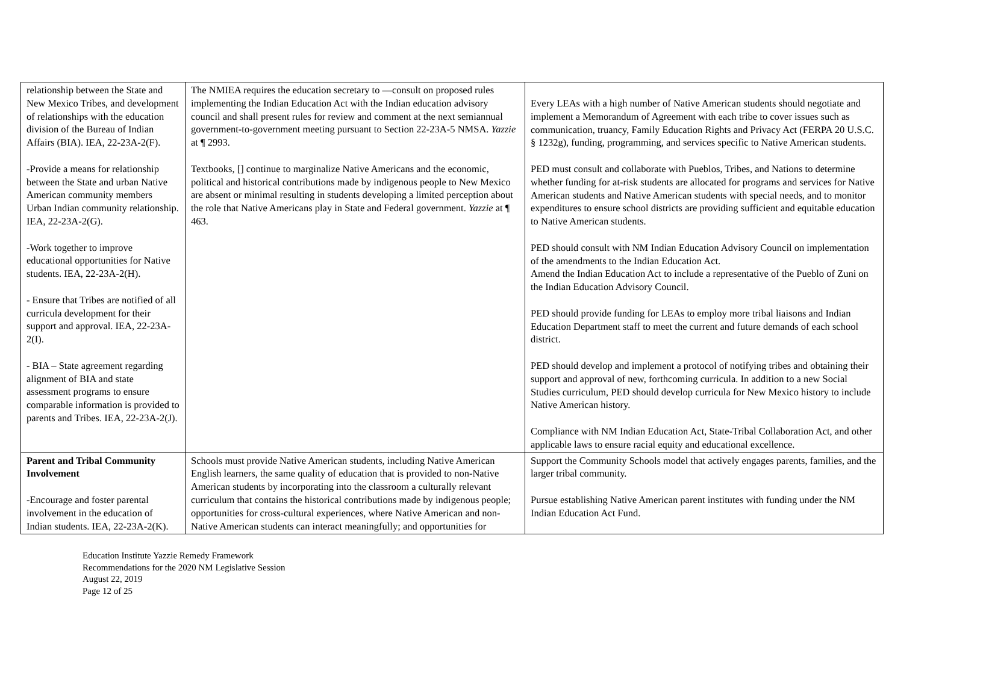| relationship between the State and New Mexico Tribes, and development of relationships with the education division of the Bureau of Indian Affairs (BIA). IEA, 22-23A-2(F). -Provide a means for relationship between the State and urban Native American community members Urban Indian community relationship. IEA, 22-23A-2(G). -Work together to improve educational opportunities for Native students. IEA, 22-23A-2(H). - Ensure that Tribes are notified of all curricula development for their support and approval. IEA, 22-23A-2(I). - BIA – State agreement regarding alignment of BIA and state assessment programs to ensure comparable information is provided to parents and Tribes. IEA, 22-23A-2(J). | The NMIEA requires the education secretary to ―consult on proposed rules implementing the Indian Education Act with the Indian education advisory council and shall present rules for review and comment at the next semiannual government-to-government meeting pursuant to Section 22-23A-5 NMSA. Yazzie at ¶ 2993. Textbooks, [] continue to marginalize Native Americans and the economic, political and historical contributions made by indigenous people to New Mexico are absent or minimal resulting in students developing a limited perception about the role that Native Americans play in State and Federal government. Yazzie at ¶ 463. | Every LEAs with a high number of Native American students should negotiate and implement a Memorandum of Agreement with each tribe to cover issues such as communication, truancy, Family Education Rights and Privacy Act (FERPA 20 U.S.C. § 1232g), funding, programming, and services specific to Native American students. PED must consult and collaborate with Pueblos, Tribes, and Nations to determine whether funding for at-risk students are allocated for programs and services for Native American students and Native American students with special needs, and to monitor expenditures to ensure school districts are providing sufficient and equitable education to Native American students. PED should consult with NM Indian Education Advisory Council on implementation of the amendments to the Indian Education Act. Amend the Indian Education Act to include a representative of the Pueblo of Zuni on the Indian Education Advisory Council. PED should provide funding for LEAs to employ more tribal liaisons and Indian Education Department staff to meet the current and future demands of each school district. PED should develop and implement a protocol of notifying tribes and obtaining their support and approval of new, forthcoming curricula. In addition to a new Social Studies curriculum, PED should develop curricula for New Mexico history to include Native American history. Compliance with NM Indian Education Act, State-Tribal Collaboration Act, and other applicable laws to ensure racial equity and educational excellence. |
| Parent and Tribal Community Involvement -Encourage and foster parental involvement in the education of Indian students. IEA, 22-23A-2(K). | Schools must provide Native American students, including Native American English learners, the same quality of education that is provided to non-Native American students by incorporating into the classroom a culturally relevant curriculum that contains the historical contributions made by indigenous people; opportunities for cross-cultural experiences, where Native American and non- Native American students can interact meaningfully; and opportunities for | Support the Community Schools model that actively engages parents, families, and the larger tribal community. Pursue establishing Native American parent institutes with funding under the NM Indian Education Act Fund. |
Education Institute Yazzie Remedy Framework
Recommendations for the 2020 NM Legislative Session
August 22, 2019
Page 12 of 25